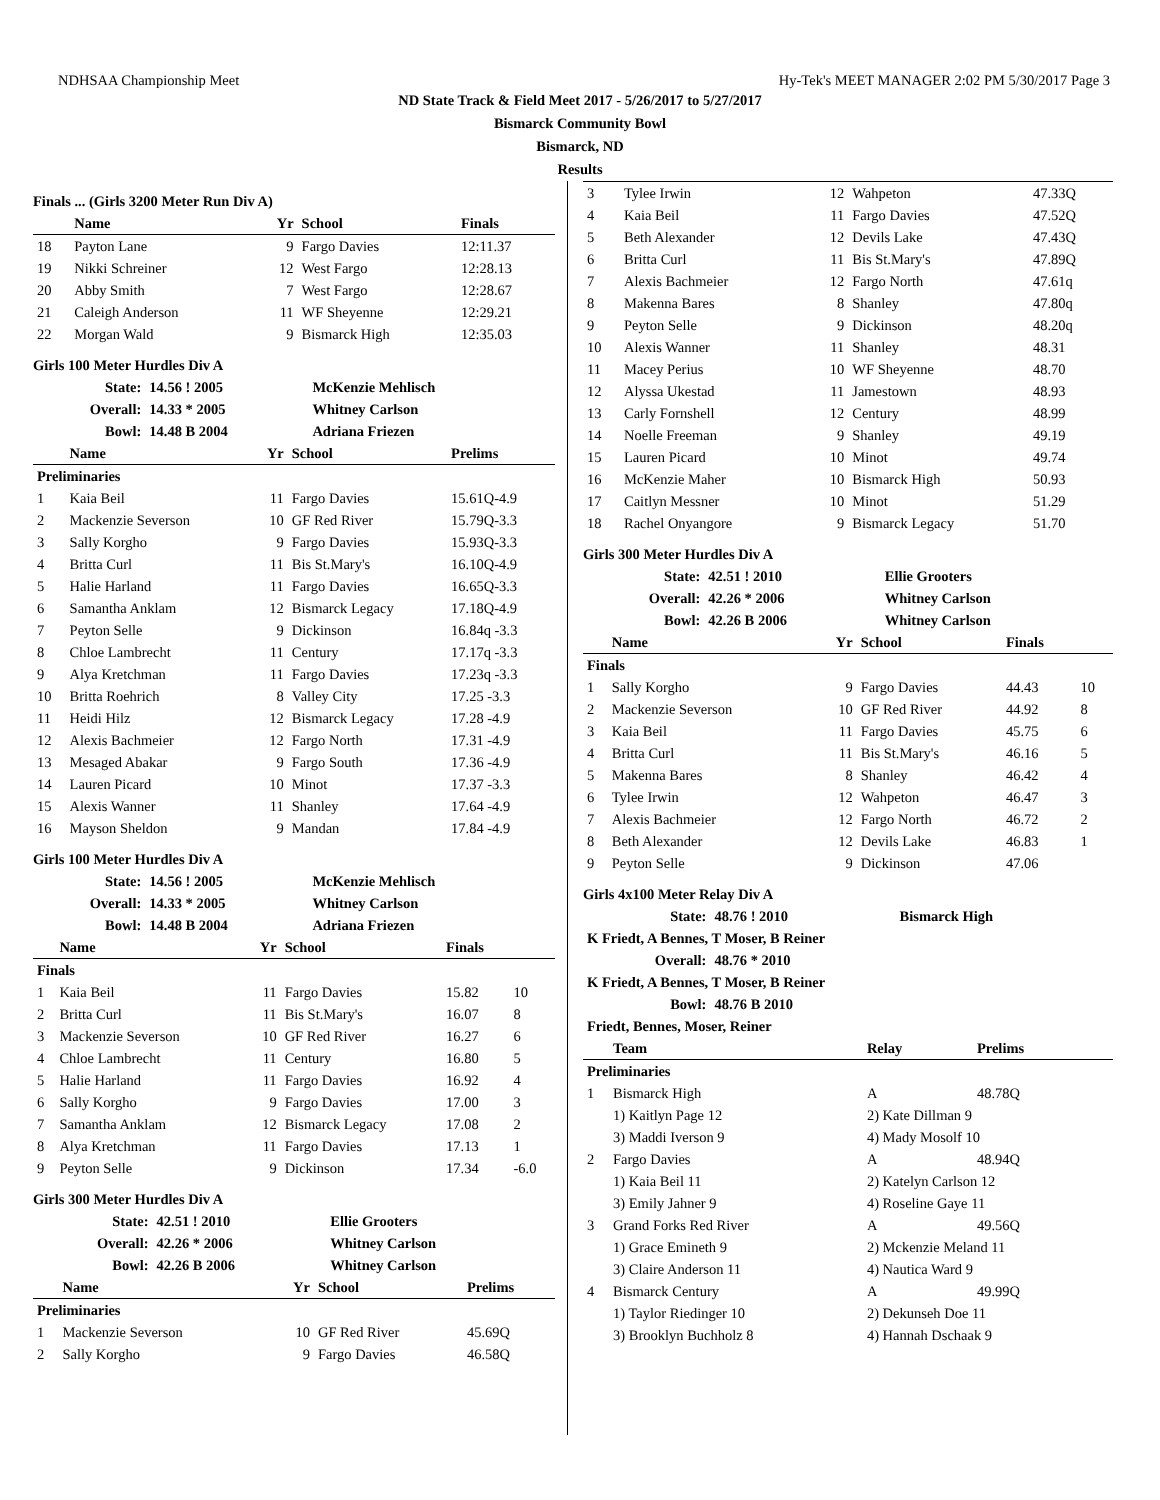NDHSAA Championship Meet Hy-Tek's MEET MANAGER 2:02 PM 5/30/2017 Page 3
ND State Track & Field Meet 2017 - 5/26/2017 to 5/27/2017
Bismarck Community Bowl
Bismarck, ND
Results
Finals ... (Girls 3200 Meter Run Div A)
| | Name | Yr | School | Finals |
| --- | --- | --- | --- | --- |
| 18 | Payton Lane | 9 | Fargo Davies | 12:11.37 |
| 19 | Nikki Schreiner | 12 | West Fargo | 12:28.13 |
| 20 | Abby Smith | 7 | West Fargo | 12:28.67 |
| 21 | Caleigh Anderson | 11 | WF Sheyenne | 12:29.21 |
| 22 | Morgan Wald | 9 | Bismarck High | 12:35.03 |
Girls 100 Meter Hurdles Div A
| State: | 14.56 ! 2005 | McKenzie Mehlisch |
| Overall: | 14.33 * 2005 | Whitney Carlson |
| Bowl: | 14.48 B 2004 | Adriana Friezen |
| | Name | Yr | School | Prelims |
| --- | --- | --- | --- | --- |
| Preliminaries | | | | |
| 1 | Kaia Beil | 11 | Fargo Davies | 15.61Q-4.9 |
| 2 | Mackenzie Severson | 10 | GF Red River | 15.79Q-3.3 |
| 3 | Sally Korgho | 9 | Fargo Davies | 15.93Q-3.3 |
| 4 | Britta Curl | 11 | Bis St.Mary's | 16.10Q-4.9 |
| 5 | Halie Harland | 11 | Fargo Davies | 16.65Q-3.3 |
| 6 | Samantha Anklam | 12 | Bismarck Legacy | 17.18Q-4.9 |
| 7 | Peyton Selle | 9 | Dickinson | 16.84q -3.3 |
| 8 | Chloe Lambrecht | 11 | Century | 17.17q -3.3 |
| 9 | Alya Kretchman | 11 | Fargo Davies | 17.23q -3.3 |
| 10 | Britta Roehrich | 8 | Valley City | 17.25 -3.3 |
| 11 | Heidi Hilz | 12 | Bismarck Legacy | 17.28 -4.9 |
| 12 | Alexis Bachmeier | 12 | Fargo North | 17.31 -4.9 |
| 13 | Mesaged Abakar | 9 | Fargo South | 17.36 -4.9 |
| 14 | Lauren Picard | 10 | Minot | 17.37 -3.3 |
| 15 | Alexis Wanner | 11 | Shanley | 17.64 -4.9 |
| 16 | Mayson Sheldon | 9 | Mandan | 17.84 -4.9 |
Girls 100 Meter Hurdles Div A
| State: | 14.56 ! 2005 | McKenzie Mehlisch |
| Overall: | 14.33 * 2005 | Whitney Carlson |
| Bowl: | 14.48 B 2004 | Adriana Friezen |
| | Name | Yr | School | Finals | |
| --- | --- | --- | --- | --- | --- |
| Finals | | | | | |
| 1 | Kaia Beil | 11 | Fargo Davies | 15.82 | 10 |
| 2 | Britta Curl | 11 | Bis St.Mary's | 16.07 | 8 |
| 3 | Mackenzie Severson | 10 | GF Red River | 16.27 | 6 |
| 4 | Chloe Lambrecht | 11 | Century | 16.80 | 5 |
| 5 | Halie Harland | 11 | Fargo Davies | 16.92 | 4 |
| 6 | Sally Korgho | 9 | Fargo Davies | 17.00 | 3 |
| 7 | Samantha Anklam | 12 | Bismarck Legacy | 17.08 | 2 |
| 8 | Alya Kretchman | 11 | Fargo Davies | 17.13 | 1 |
| 9 | Peyton Selle | 9 | Dickinson | 17.34 | -6.0 |
Girls 300 Meter Hurdles Div A
| State: | 42.51 ! 2010 | Ellie Grooters |
| Overall: | 42.26 * 2006 | Whitney Carlson |
| Bowl: | 42.26 B 2006 | Whitney Carlson |
| | Name | Yr | School | Prelims |
| --- | --- | --- | --- | --- |
| Preliminaries | | | | |
| 1 | Mackenzie Severson | 10 | GF Red River | 45.69Q |
| 2 | Sally Korgho | 9 | Fargo Davies | 46.58Q |
| 3 | Tylee Irwin | 12 | Wahpeton | 47.33Q |
| 4 | Kaia Beil | 11 | Fargo Davies | 47.52Q |
| 5 | Beth Alexander | 12 | Devils Lake | 47.43Q |
| 6 | Britta Curl | 11 | Bis St.Mary's | 47.89Q |
| 7 | Alexis Bachmeier | 12 | Fargo North | 47.61q |
| 8 | Makenna Bares | 8 | Shanley | 47.80q |
| 9 | Peyton Selle | 9 | Dickinson | 48.20q |
| 10 | Alexis Wanner | 11 | Shanley | 48.31 |
| 11 | Macey Perius | 10 | WF Sheyenne | 48.70 |
| 12 | Alyssa Ukestad | 11 | Jamestown | 48.93 |
| 13 | Carly Fornshell | 12 | Century | 48.99 |
| 14 | Noelle Freeman | 9 | Shanley | 49.19 |
| 15 | Lauren Picard | 10 | Minot | 49.74 |
| 16 | McKenzie Maher | 10 | Bismarck High | 50.93 |
| 17 | Caitlyn Messner | 10 | Minot | 51.29 |
| 18 | Rachel Onyangore | 9 | Bismarck Legacy | 51.70 |
Girls 300 Meter Hurdles Div A
| State: | 42.51 ! 2010 | Ellie Grooters |
| Overall: | 42.26 * 2006 | Whitney Carlson |
| Bowl: | 42.26 B 2006 | Whitney Carlson |
| | Name | Yr | School | Finals | |
| --- | --- | --- | --- | --- | --- |
| Finals | | | | | |
| 1 | Sally Korgho | 9 | Fargo Davies | 44.43 | 10 |
| 2 | Mackenzie Severson | 10 | GF Red River | 44.92 | 8 |
| 3 | Kaia Beil | 11 | Fargo Davies | 45.75 | 6 |
| 4 | Britta Curl | 11 | Bis St.Mary's | 46.16 | 5 |
| 5 | Makenna Bares | 8 | Shanley | 46.42 | 4 |
| 6 | Tylee Irwin | 12 | Wahpeton | 46.47 | 3 |
| 7 | Alexis Bachmeier | 12 | Fargo North | 46.72 | 2 |
| 8 | Beth Alexander | 12 | Devils Lake | 46.83 | 1 |
| 9 | Peyton Selle | 9 | Dickinson | 47.06 | |
Girls 4x100 Meter Relay Div A
| State: | 48.76 ! 2010 | Bismarck High |
| K Friedt, A Bennes, T Moser, B Reiner | | |
| Overall: | 48.76 * 2010 | |
| K Friedt, A Bennes, T Moser, B Reiner | | |
| Bowl: | 48.76 B 2010 | |
| Friedt, Bennes, Moser, Reiner | | |
| | Team | Relay | Prelims |
| --- | --- | --- | --- |
| Preliminaries | | | |
| 1 | Bismarck High | A | 48.78Q |
| | 1) Kaitlyn Page 12 | 2) Kate Dillman 9 | |
| | 3) Maddi Iverson 9 | 4) Mady Mosolf 10 | |
| 2 | Fargo Davies | A | 48.94Q |
| | 1) Kaia Beil 11 | 2) Katelyn Carlson 12 | |
| | 3) Emily Jahner 9 | 4) Roseline Gaye 11 | |
| 3 | Grand Forks Red River | A | 49.56Q |
| | 1) Grace Emineth 9 | 2) Mckenzie Meland 11 | |
| | 3) Claire Anderson 11 | 4) Nautica Ward 9 | |
| 4 | Bismarck Century | A | 49.99Q |
| | 1) Taylor Riedinger 10 | 2) Dekunseh Doe 11 | |
| | 3) Brooklyn Buchholz 8 | 4) Hannah Dschaak 9 | |